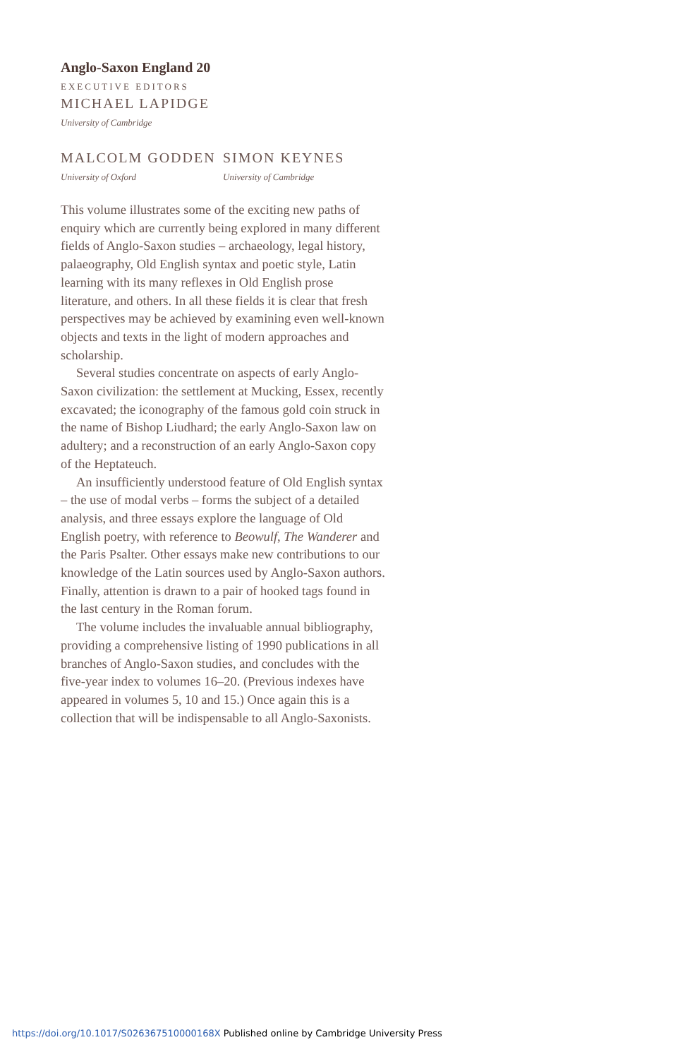Anglo-Saxon England 20
EXECUTIVE EDITORS
MICHAEL LAPIDGE
University of Cambridge
MALCOLM GODDEN
University of Oxford
SIMON KEYNES
University of Cambridge
This volume illustrates some of the exciting new paths of enquiry which are currently being explored in many different fields of Anglo-Saxon studies – archaeology, legal history, palaeography, Old English syntax and poetic style, Latin learning with its many reflexes in Old English prose literature, and others. In all these fields it is clear that fresh perspectives may be achieved by examining even well-known objects and texts in the light of modern approaches and scholarship.
Several studies concentrate on aspects of early Anglo-Saxon civilization: the settlement at Mucking, Essex, recently excavated; the iconography of the famous gold coin struck in the name of Bishop Liudhard; the early Anglo-Saxon law on adultery; and a reconstruction of an early Anglo-Saxon copy of the Heptateuch.
An insufficiently understood feature of Old English syntax – the use of modal verbs – forms the subject of a detailed analysis, and three essays explore the language of Old English poetry, with reference to Beowulf, The Wanderer and the Paris Psalter. Other essays make new contributions to our knowledge of the Latin sources used by Anglo-Saxon authors. Finally, attention is drawn to a pair of hooked tags found in the last century in the Roman forum.
The volume includes the invaluable annual bibliography, providing a comprehensive listing of 1990 publications in all branches of Anglo-Saxon studies, and concludes with the five-year index to volumes 16–20. (Previous indexes have appeared in volumes 5, 10 and 15.) Once again this is a collection that will be indispensable to all Anglo-Saxonists.
https://doi.org/10.1017/S026367510000168X Published online by Cambridge University Press